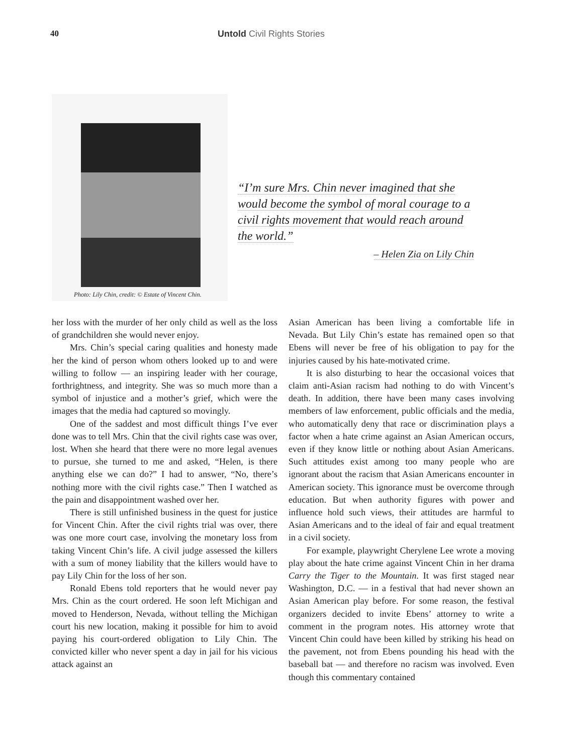40 Untold Civil Rights Stories
Photo: Lily Chin, credit: © Estate of Vincent Chin.
“I’m sure Mrs. Chin never imagined that she would become the symbol of moral courage to a civil rights movement that would reach around the world.”
– Helen Zia on Lily Chin
her loss with the murder of her only child as well as the loss of grandchildren she would never enjoy.
Mrs. Chin’s special caring qualities and honesty made her the kind of person whom others looked up to and were willing to follow — an inspiring leader with her courage, forthrightness, and integrity. She was so much more than a symbol of injustice and a mother’s grief, which were the images that the media had captured so movingly.
One of the saddest and most difficult things I’ve ever done was to tell Mrs. Chin that the civil rights case was over, lost. When she heard that there were no more legal avenues to pursue, she turned to me and asked, “Helen, is there anything else we can do?” I had to answer, “No, there’s nothing more with the civil rights case.” Then I watched as the pain and disappointment washed over her.
There is still unfinished business in the quest for justice for Vincent Chin. After the civil rights trial was over, there was one more court case, involving the monetary loss from taking Vincent Chin’s life. A civil judge assessed the killers with a sum of money liability that the killers would have to pay Lily Chin for the loss of her son.
Ronald Ebens told reporters that he would never pay Mrs. Chin as the court ordered. He soon left Michigan and moved to Henderson, Nevada, without telling the Michigan court his new location, making it possible for him to avoid paying his court-ordered obligation to Lily Chin. The convicted killer who never spent a day in jail for his vicious attack against an
Asian American has been living a comfortable life in Nevada. But Lily Chin’s estate has remained open so that Ebens will never be free of his obligation to pay for the injuries caused by his hate-motivated crime.
It is also disturbing to hear the occasional voices that claim anti-Asian racism had nothing to do with Vincent’s death. In addition, there have been many cases involving members of law enforcement, public officials and the media, who automatically deny that race or discrimination plays a factor when a hate crime against an Asian American occurs, even if they know little or nothing about Asian Americans. Such attitudes exist among too many people who are ignorant about the racism that Asian Americans encounter in American society. This ignorance must be overcome through education. But when authority figures with power and influence hold such views, their attitudes are harmful to Asian Americans and to the ideal of fair and equal treatment in a civil society.
For example, playwright Cherylene Lee wrote a moving play about the hate crime against Vincent Chin in her drama Carry the Tiger to the Mountain. It was first staged near Washington, D.C. — in a festival that had never shown an Asian American play before. For some reason, the festival organizers decided to invite Ebens’ attorney to write a comment in the program notes. His attorney wrote that Vincent Chin could have been killed by striking his head on the pavement, not from Ebens pounding his head with the baseball bat — and therefore no racism was involved. Even though this commentary contained